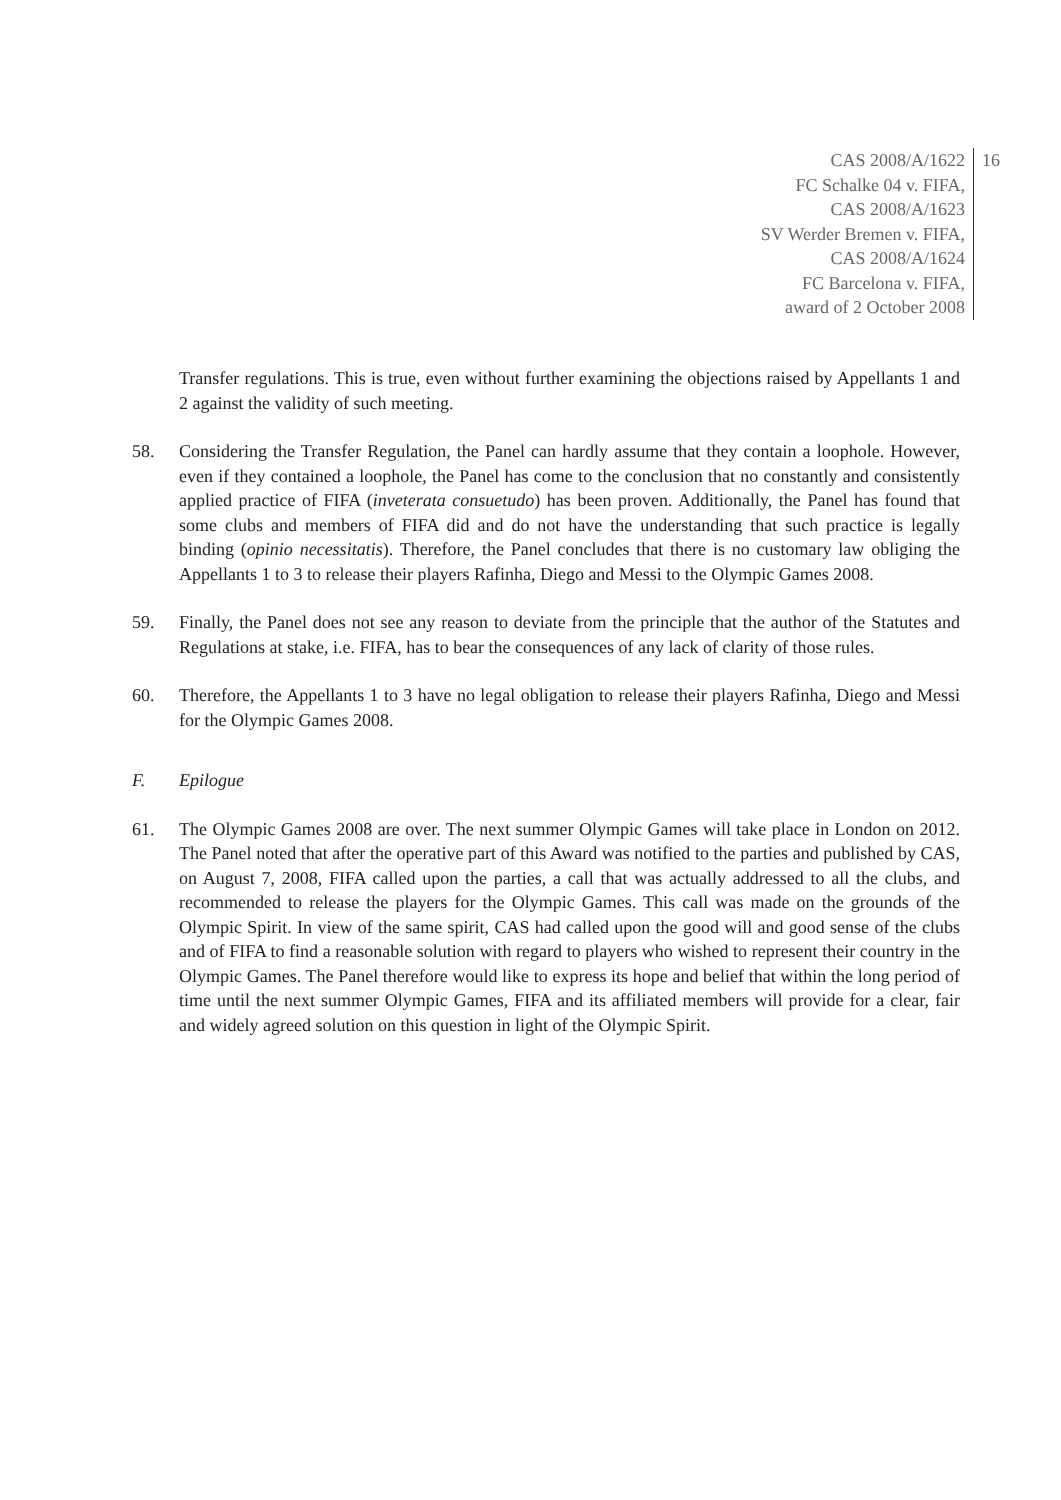CAS 2008/A/1622
FC Schalke 04 v. FIFA,
CAS 2008/A/1623
SV Werder Bremen v. FIFA,
CAS 2008/A/1624
FC Barcelona v. FIFA,
award of 2 October 2008
16
Transfer regulations. This is true, even without further examining the objections raised by Appellants 1 and 2 against the validity of such meeting.
58. Considering the Transfer Regulation, the Panel can hardly assume that they contain a loophole. However, even if they contained a loophole, the Panel has come to the conclusion that no constantly and consistently applied practice of FIFA (inveterata consuetudo) has been proven. Additionally, the Panel has found that some clubs and members of FIFA did and do not have the understanding that such practice is legally binding (opinio necessitatis). Therefore, the Panel concludes that there is no customary law obliging the Appellants 1 to 3 to release their players Rafinha, Diego and Messi to the Olympic Games 2008.
59. Finally, the Panel does not see any reason to deviate from the principle that the author of the Statutes and Regulations at stake, i.e. FIFA, has to bear the consequences of any lack of clarity of those rules.
60. Therefore, the Appellants 1 to 3 have no legal obligation to release their players Rafinha, Diego and Messi for the Olympic Games 2008.
F. Epilogue
61. The Olympic Games 2008 are over. The next summer Olympic Games will take place in London on 2012. The Panel noted that after the operative part of this Award was notified to the parties and published by CAS, on August 7, 2008, FIFA called upon the parties, a call that was actually addressed to all the clubs, and recommended to release the players for the Olympic Games. This call was made on the grounds of the Olympic Spirit. In view of the same spirit, CAS had called upon the good will and good sense of the clubs and of FIFA to find a reasonable solution with regard to players who wished to represent their country in the Olympic Games. The Panel therefore would like to express its hope and belief that within the long period of time until the next summer Olympic Games, FIFA and its affiliated members will provide for a clear, fair and widely agreed solution on this question in light of the Olympic Spirit.